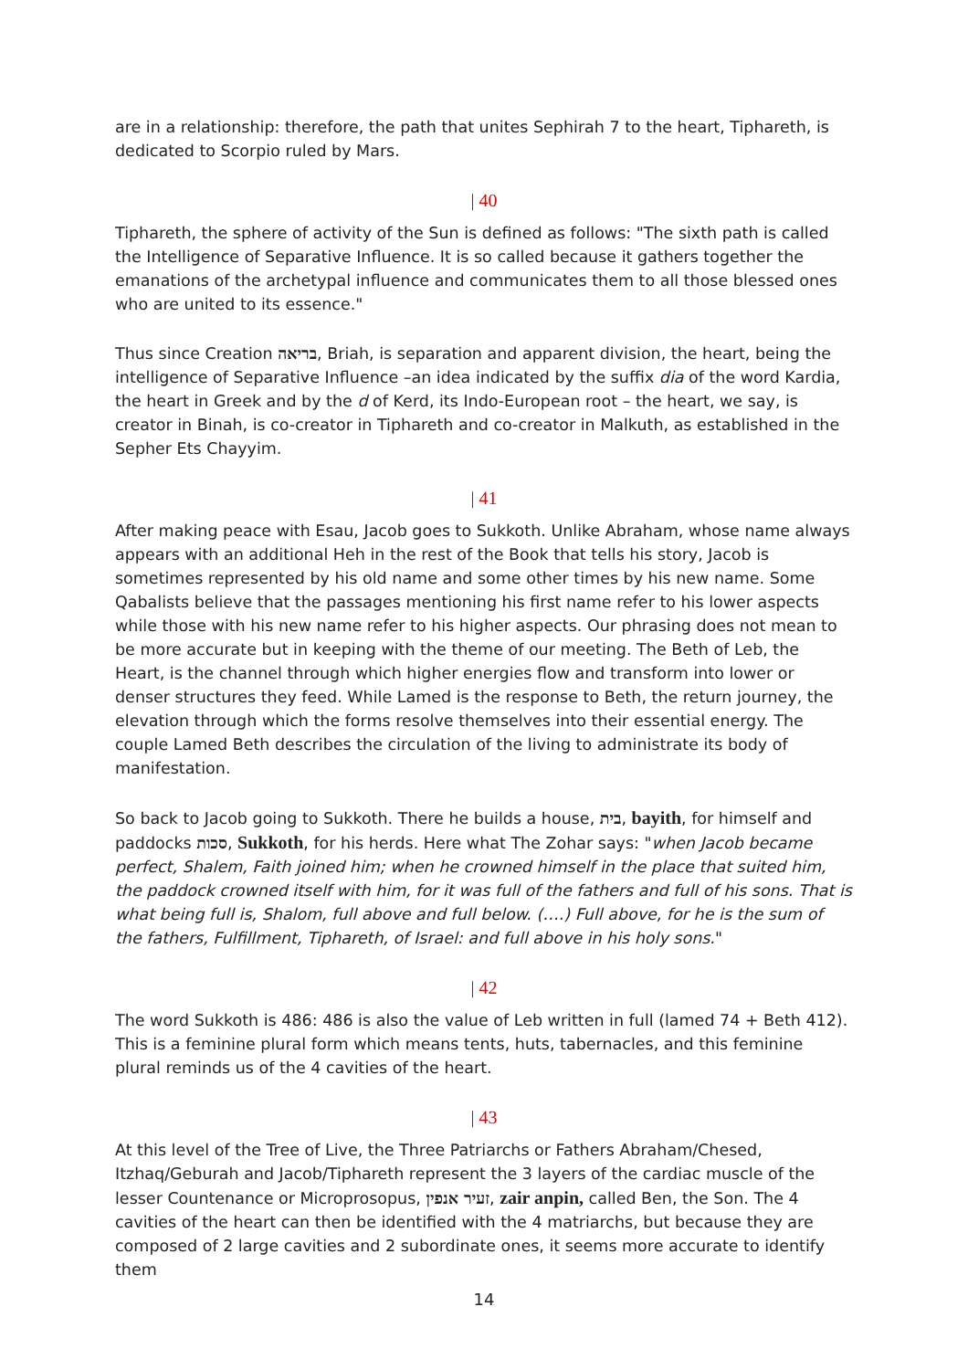are in a relationship: therefore, the path that unites Sephirah 7 to the heart, Tiphareth, is dedicated to Scorpio ruled by Mars.
| 40
Tiphareth, the sphere of activity of the Sun is defined as follows: "The sixth path is called the Intelligence of Separative Influence. It is so called because it gathers together the emanations of the archetypal influence and communicates them to all those blessed ones who are united to its essence."
Thus since Creation בריאה, Briah, is separation and apparent division, the heart, being the intelligence of Separative Influence –an idea indicated by the suffix dia of the word Kardia, the heart in Greek and by the d of Kerd, its Indo-European root – the heart, we say, is creator in Binah, is co-creator in Tiphareth and co-creator in Malkuth, as established in the Sepher Ets Chayyim.
| 41
After making peace with Esau, Jacob goes to Sukkoth. Unlike Abraham, whose name always appears with an additional Heh in the rest of the Book that tells his story, Jacob is sometimes represented by his old name and some other times by his new name. Some Qabalists believe that the passages mentioning his first name refer to his lower aspects while those with his new name refer to his higher aspects. Our phrasing does not mean to be more accurate but in keeping with the theme of our meeting. The Beth of Leb, the Heart, is the channel through which higher energies flow and transform into lower or denser structures they feed. While Lamed is the response to Beth, the return journey, the elevation through which the forms resolve themselves into their essential energy. The couple Lamed Beth describes the circulation of the living to administrate its body of manifestation.
So back to Jacob going to Sukkoth. There he builds a house, בית, bayith, for himself and paddocks סכות, Sukkoth, for his herds. Here what The Zohar says: "when Jacob became perfect, Shalem, Faith joined him; when he crowned himself in the place that suited him, the paddock crowned itself with him, for it was full of the fathers and full of his sons. That is what being full is, Shalom, full above and full below. (….) Full above, for he is the sum of the fathers, Fulfillment, Tiphareth, of Israel: and full above in his holy sons."
| 42
The word Sukkoth is 486: 486 is also the value of Leb written in full (lamed 74 + Beth 412). This is a feminine plural form which means tents, huts, tabernacles, and this feminine plural reminds us of the 4 cavities of the heart.
| 43
At this level of the Tree of Live, the Three Patriarchs or Fathers Abraham/Chesed, Itzhaq/Geburah and Jacob/Tiphareth represent the 3 layers of the cardiac muscle of the lesser Countenance or Microprosopus, זעיר אנפין, zair anpin, called Ben, the Son. The 4 cavities of the heart can then be identified with the 4 matriarchs, but because they are composed of 2 large cavities and 2 subordinate ones, it seems more accurate to identify them
14